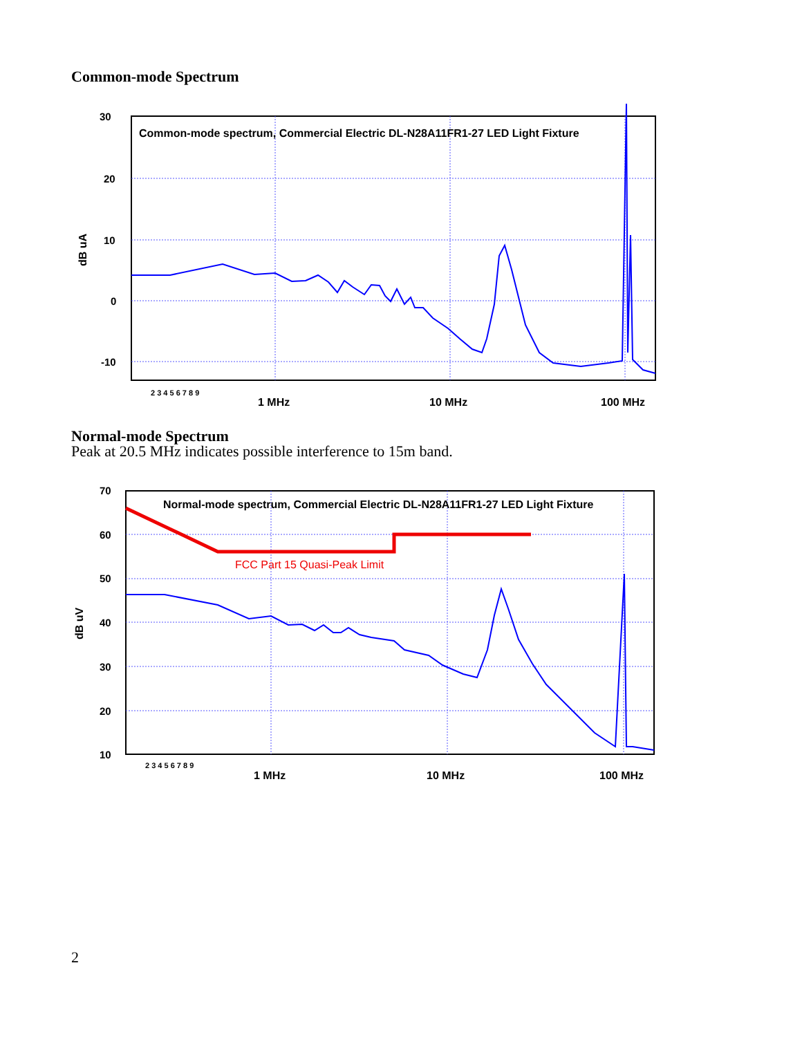Common-mode Spectrum
Common-mode spectrum, Commercial Electric DL-N28A11FR1-27 LED Light Fixture
30
20
10
0
-10
dB uA
1 MHz
10 MHz
100 MHz
2 3 4 5 6 7 8 9
Normal-mode Spectrum
Peak at 20.5 MHz indicates possible interference to 15m band.
Normal-mode spectrum, Commercial Electric DL-N28A11FR1-27 LED Light Fixture
FCC Part 15 Quasi-Peak Limit
70
60
50
40
30
20
10
dB uV
1 MHz
10 MHz
100 MHz
2 3 4 5 6 7 8 9
2